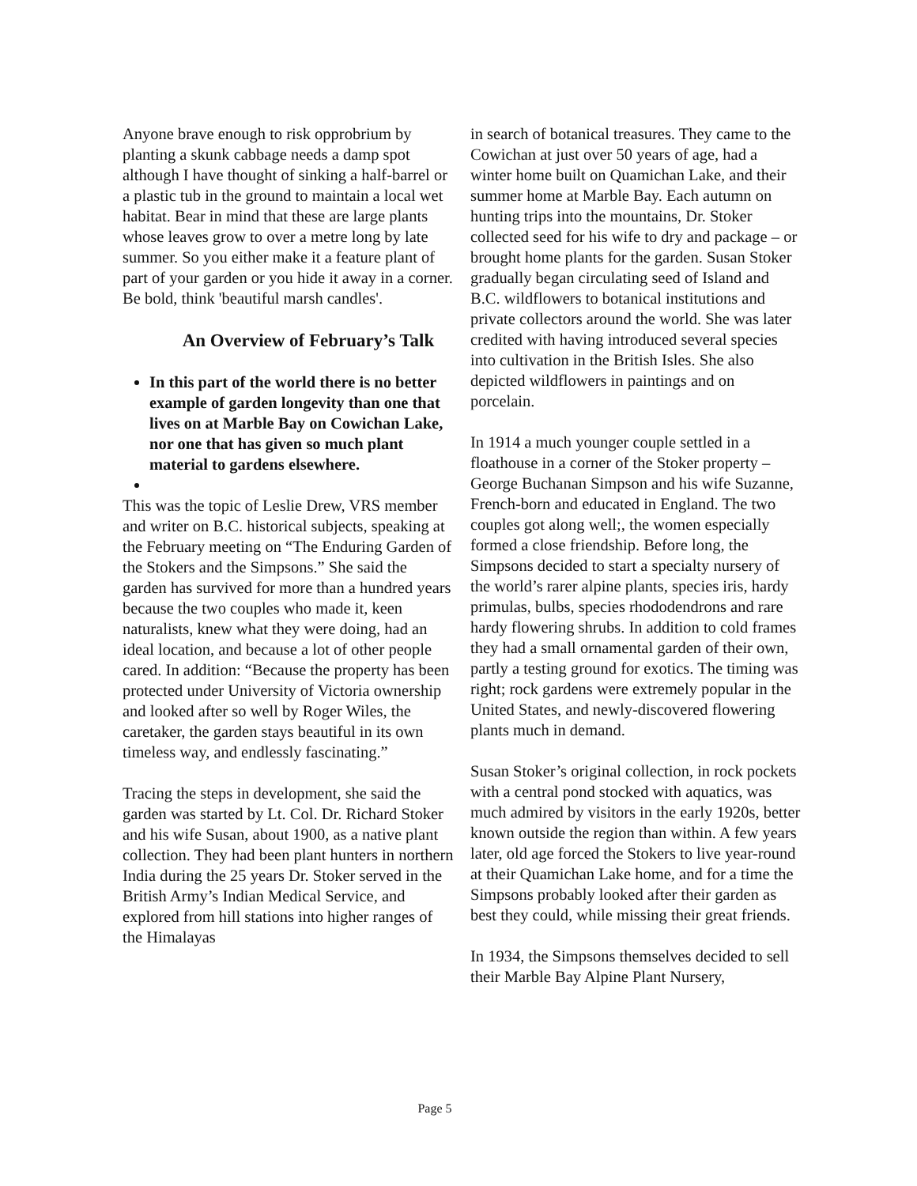Anyone brave enough to risk opprobrium by planting a skunk cabbage needs a damp spot although I have thought of sinking a half-barrel or a plastic tub in the ground to maintain a local wet habitat. Bear in mind that these are large plants whose leaves grow to over a metre long by late summer. So you either make it a feature plant of part of your garden or you hide it away in a corner. Be bold, think 'beautiful marsh candles'.
An Overview of February’s Talk
In this part of the world there is no better example of garden longevity than one that lives on at Marble Bay on Cowichan Lake, nor one that has given so much plant material to gardens elsewhere.
This was the topic of Leslie Drew, VRS member and writer on B.C. historical subjects, speaking at the February meeting on “The Enduring Garden of the Stokers and the Simpsons.” She said the garden has survived for more than a hundred years because the two couples who made it, keen naturalists, knew what they were doing, had an ideal location, and because a lot of other people cared. In addition: “Because the property has been protected under University of Victoria ownership and looked after so well by Roger Wiles, the caretaker, the garden stays beautiful in its own timeless way, and endlessly fascinating.”
Tracing the steps in development, she said the garden was started by Lt. Col. Dr. Richard Stoker and his wife Susan, about 1900, as a native plant collection. They had been plant hunters in northern India during the 25 years Dr. Stoker served in the British Army’s Indian Medical Service, and explored from hill stations into higher ranges of the Himalayas
in search of botanical treasures. They came to the Cowichan at just over 50 years of age, had a winter home built on Quamichan Lake, and their summer home at Marble Bay. Each autumn on hunting trips into the mountains, Dr. Stoker collected seed for his wife to dry and package – or brought home plants for the garden. Susan Stoker gradually began circulating seed of Island and B.C. wildflowers to botanical institutions and private collectors around the world. She was later credited with having introduced several species into cultivation in the British Isles. She also depicted wildflowers in paintings and on porcelain.
In 1914 a much younger couple settled in a floathouse in a corner of the Stoker property – George Buchanan Simpson and his wife Suzanne, French-born and educated in England. The two couples got along well;, the women especially formed a close friendship. Before long, the Simpsons decided to start a specialty nursery of the world’s rarer alpine plants, species iris, hardy primulas, bulbs, species rhododendrons and rare hardy flowering shrubs. In addition to cold frames they had a small ornamental garden of their own, partly a testing ground for exotics. The timing was right; rock gardens were extremely popular in the United States, and newly-discovered flowering plants much in demand.
Susan Stoker’s original collection, in rock pockets with a central pond stocked with aquatics, was much admired by visitors in the early 1920s, better known outside the region than within. A few years later, old age forced the Stokers to live year-round at their Quamichan Lake home, and for a time the Simpsons probably looked after their garden as best they could, while missing their great friends.
In 1934, the Simpsons themselves decided to sell their Marble Bay Alpine Plant Nursery,
Page 5